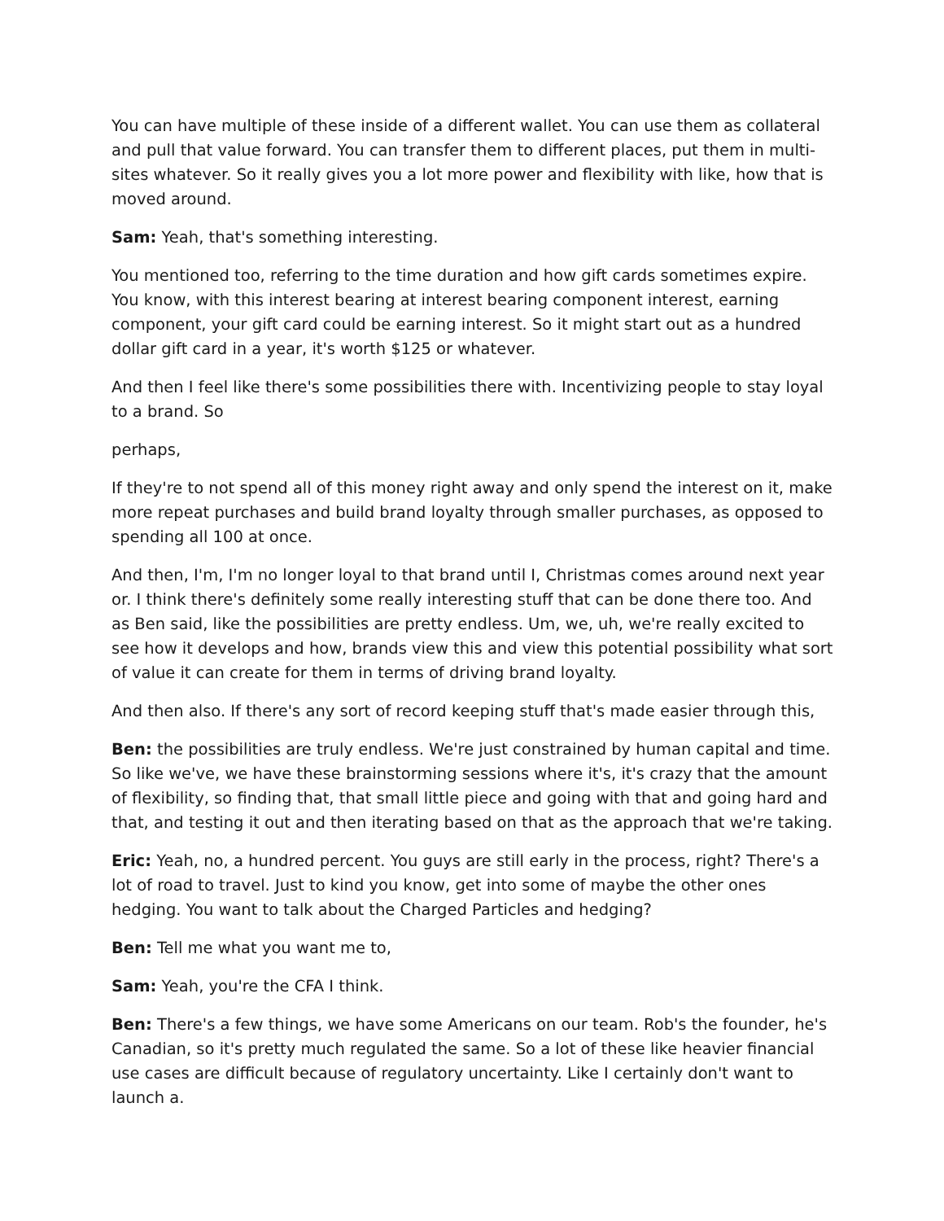You can have multiple of these inside of a different wallet. You can use them as collateral and pull that value forward. You can transfer them to different places, put them in multi-sites whatever. So it really gives you a lot more power and flexibility with like, how that is moved around.
Sam: Yeah, that's something interesting.
You mentioned too, referring to the time duration and how gift cards sometimes expire. You know, with this interest bearing at interest bearing component interest, earning component, your gift card could be earning interest. So it might start out as a hundred dollar gift card in a year, it's worth $125 or whatever.
And then I feel like there's some possibilities there with. Incentivizing people to stay loyal to a brand. So
perhaps,
If they're to not spend all of this money right away and only spend the interest on it, make more repeat purchases and build brand loyalty through smaller purchases, as opposed to spending all 100 at once.
And then, I'm, I'm no longer loyal to that brand until I, Christmas comes around next year or. I think there's definitely some really interesting stuff that can be done there too. And as Ben said, like the possibilities are pretty endless. Um, we, uh, we're really excited to see how it develops and how, brands view this and view this potential possibility what sort of value it can create for them in terms of driving brand loyalty.
And then also. If there's any sort of record keeping stuff that's made easier through this,
Ben: the possibilities are truly endless. We're just constrained by human capital and time. So like we've, we have these brainstorming sessions where it's, it's crazy that the amount of flexibility, so finding that, that small little piece and going with that and going hard and that, and testing it out and then iterating based on that as the approach that we're taking.
Eric: Yeah, no, a hundred percent. You guys are still early in the process, right? There's a lot of road to travel. Just to kind you know, get into some of maybe the other ones hedging. You want to talk about the Charged Particles and hedging?
Ben: Tell me what you want me to,
Sam: Yeah, you're the CFA I think.
Ben: There's a few things, we have some Americans on our team. Rob's the founder, he's Canadian, so it's pretty much regulated the same. So a lot of these like heavier financial use cases are difficult because of regulatory uncertainty. Like I certainly don't want to launch a.